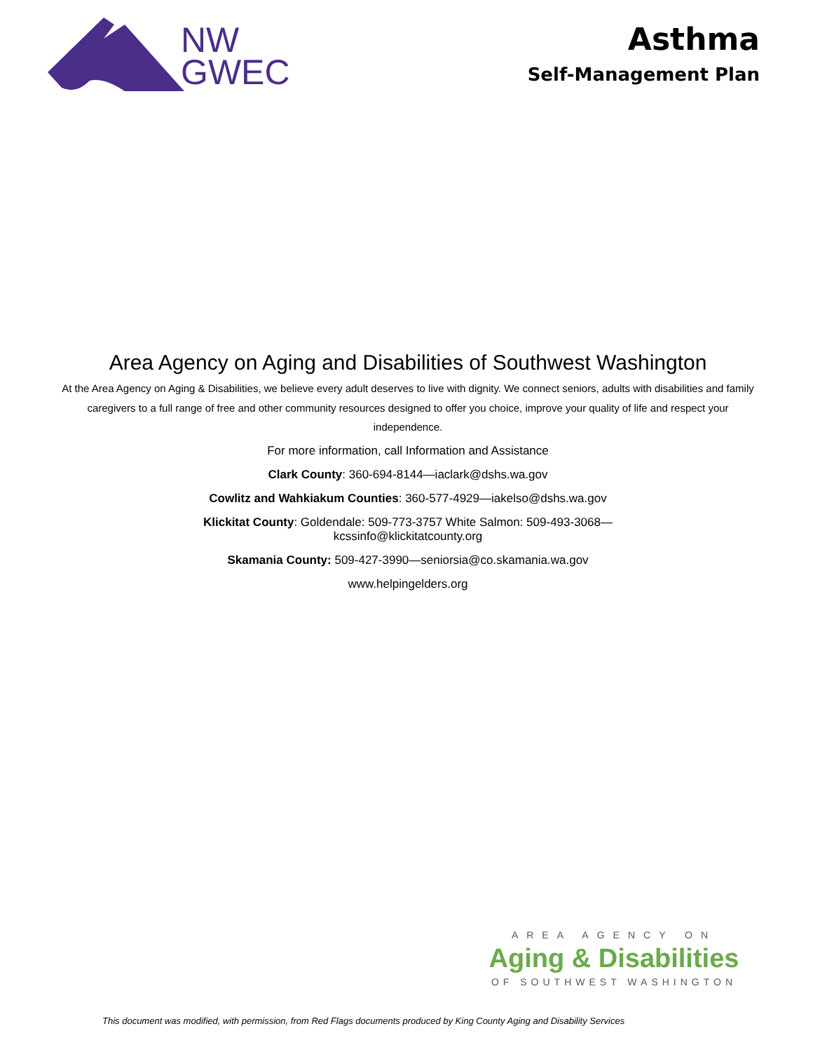NW
GWEC
Asthma
Self-Management Plan
Area Agency on Aging and Disabilities of Southwest Washington
At the Area Agency on Aging & Disabilities, we believe every adult deserves to live with dignity. We connect seniors, adults with disabilities and family caregivers to a full range of free and other community resources designed to offer you choice, improve your quality of life and respect your independence.
For more information, call Information and Assistance
Clark County: 360-694-8144—iaclark@dshs.wa.gov
Cowlitz and Wahkiakum Counties: 360-577-4929—iakelso@dshs.wa.gov
Klickitat County: Goldendale: 509-773-3757 White Salmon: 509-493-3068—
kcssinfo@klickitatcounty.org
Skamania County: 509-427-3990—seniorsia@co.skamania.wa.gov
www.helpingelders.org
AREA AGENCY ON
Aging & Disabilities
OF SOUTHWEST WASHINGTON
This document was modified, with permission, from Red Flags documents produced by King County Aging and Disability Services